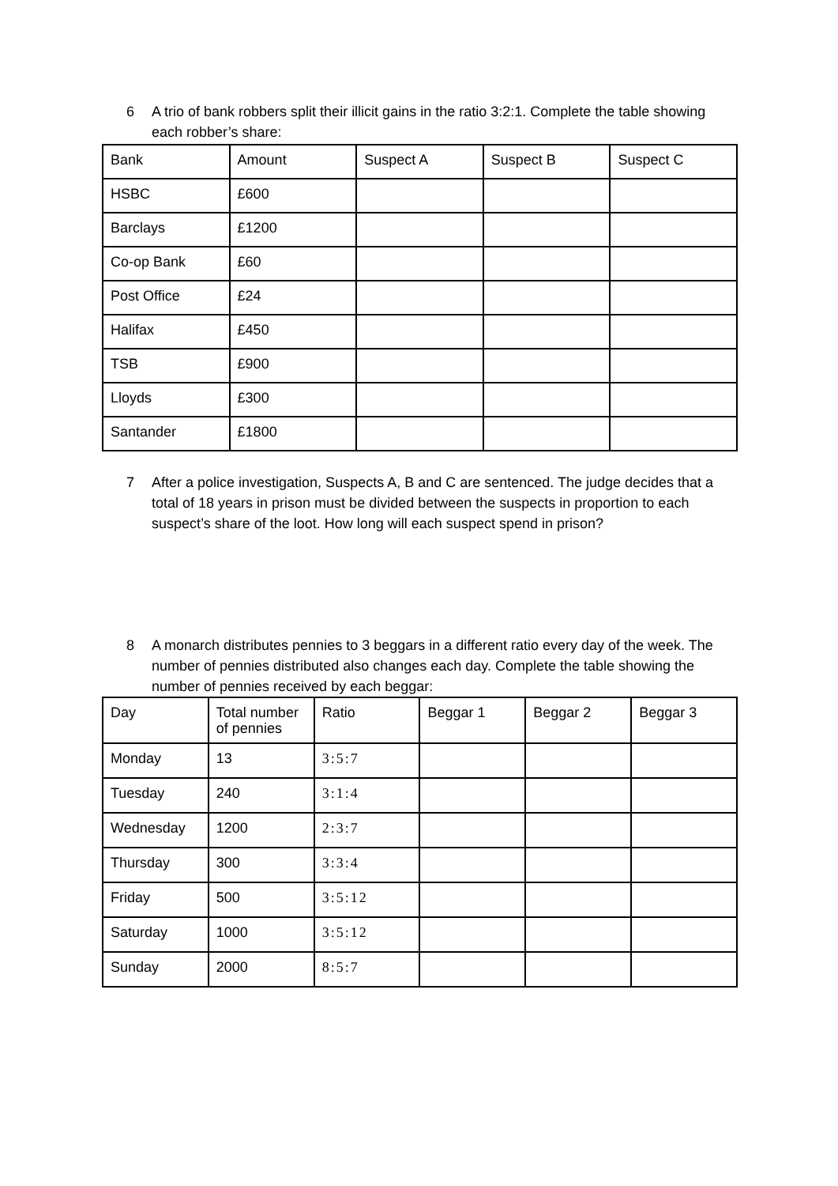6 A trio of bank robbers split their illicit gains in the ratio 3:2:1. Complete the table showing each robber’s share:
| Bank | Amount | Suspect A | Suspect B | Suspect C |
| --- | --- | --- | --- | --- |
| HSBC | £600 | | | |
| Barclays | £1200 | | | |
| Co-op Bank | £60 | | | |
| Post Office | £24 | | | |
| Halifax | £450 | | | |
| TSB | £900 | | | |
| Lloyds | £300 | | | |
| Santander | £1800 | | | |
7 After a police investigation, Suspects A, B and C are sentenced. The judge decides that a total of 18 years in prison must be divided between the suspects in proportion to each suspect’s share of the loot. How long will each suspect spend in prison?
8 A monarch distributes pennies to 3 beggars in a different ratio every day of the week. The number of pennies distributed also changes each day. Complete the table showing the number of pennies received by each beggar:
| Day | Total number of pennies | Ratio | Beggar 1 | Beggar 2 | Beggar 3 |
| --- | --- | --- | --- | --- | --- |
| Monday | 13 | 3:5:7 | | | |
| Tuesday | 240 | 3:1:4 | | | |
| Wednesday | 1200 | 2:3:7 | | | |
| Thursday | 300 | 3:3:4 | | | |
| Friday | 500 | 3:5:12 | | | |
| Saturday | 1000 | 3:5:12 | | | |
| Sunday | 2000 | 8:5:7 | | | |